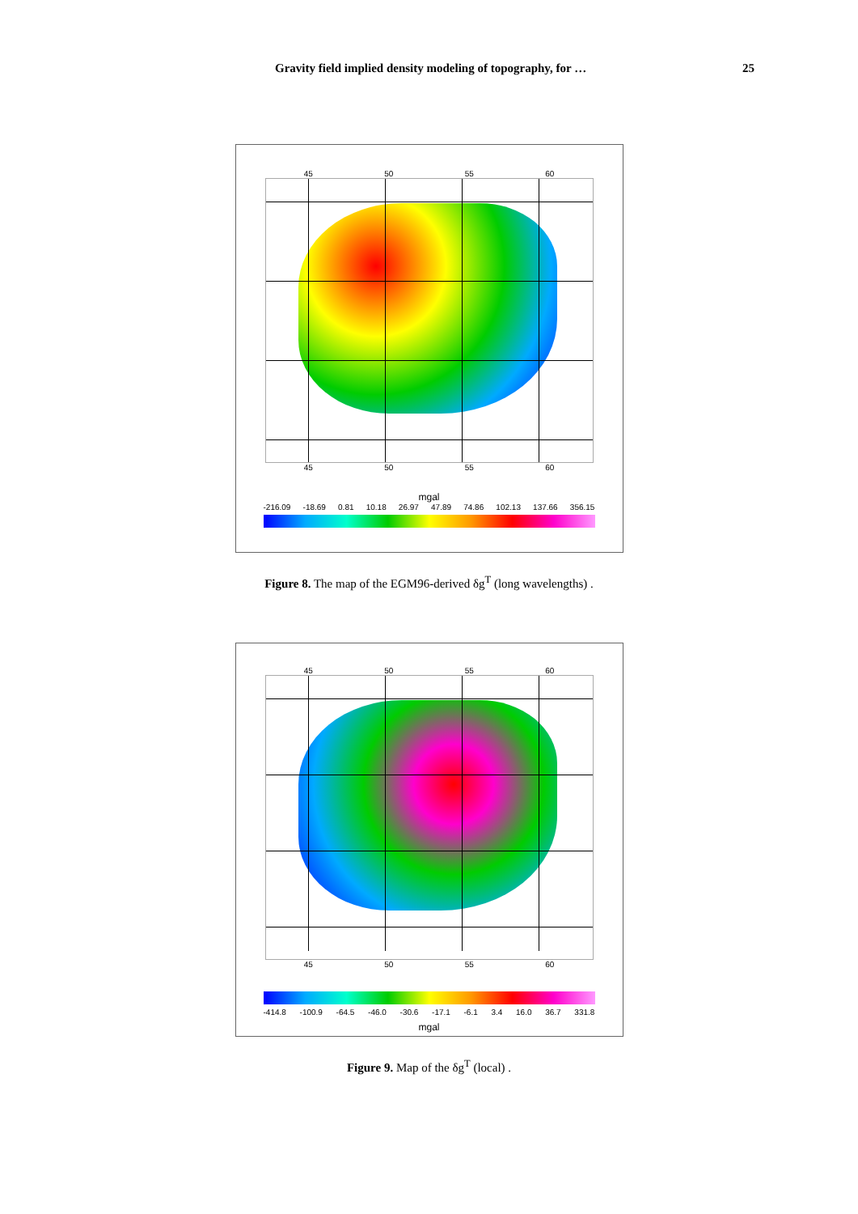Gravity field implied density modeling of topography, for … 25
45 50 55 60
45 50 55 60
mgal
-216.09 -18.69 0.81 10.18 26.97 47.89 74.86 102.13 137.66 356.15
Figure 8. The map of the EGM96-derived δg<sup>T</sup> (long wavelengths) .
45 50 55 60
45 50 55 60
-414.8 -100.9 -64.5 -46.0 -30.6 -17.1 -6.1 3.4 16.0 36.7 331.8
mgal
Figure 9. Map of the δg<sup>T</sup> (local) .